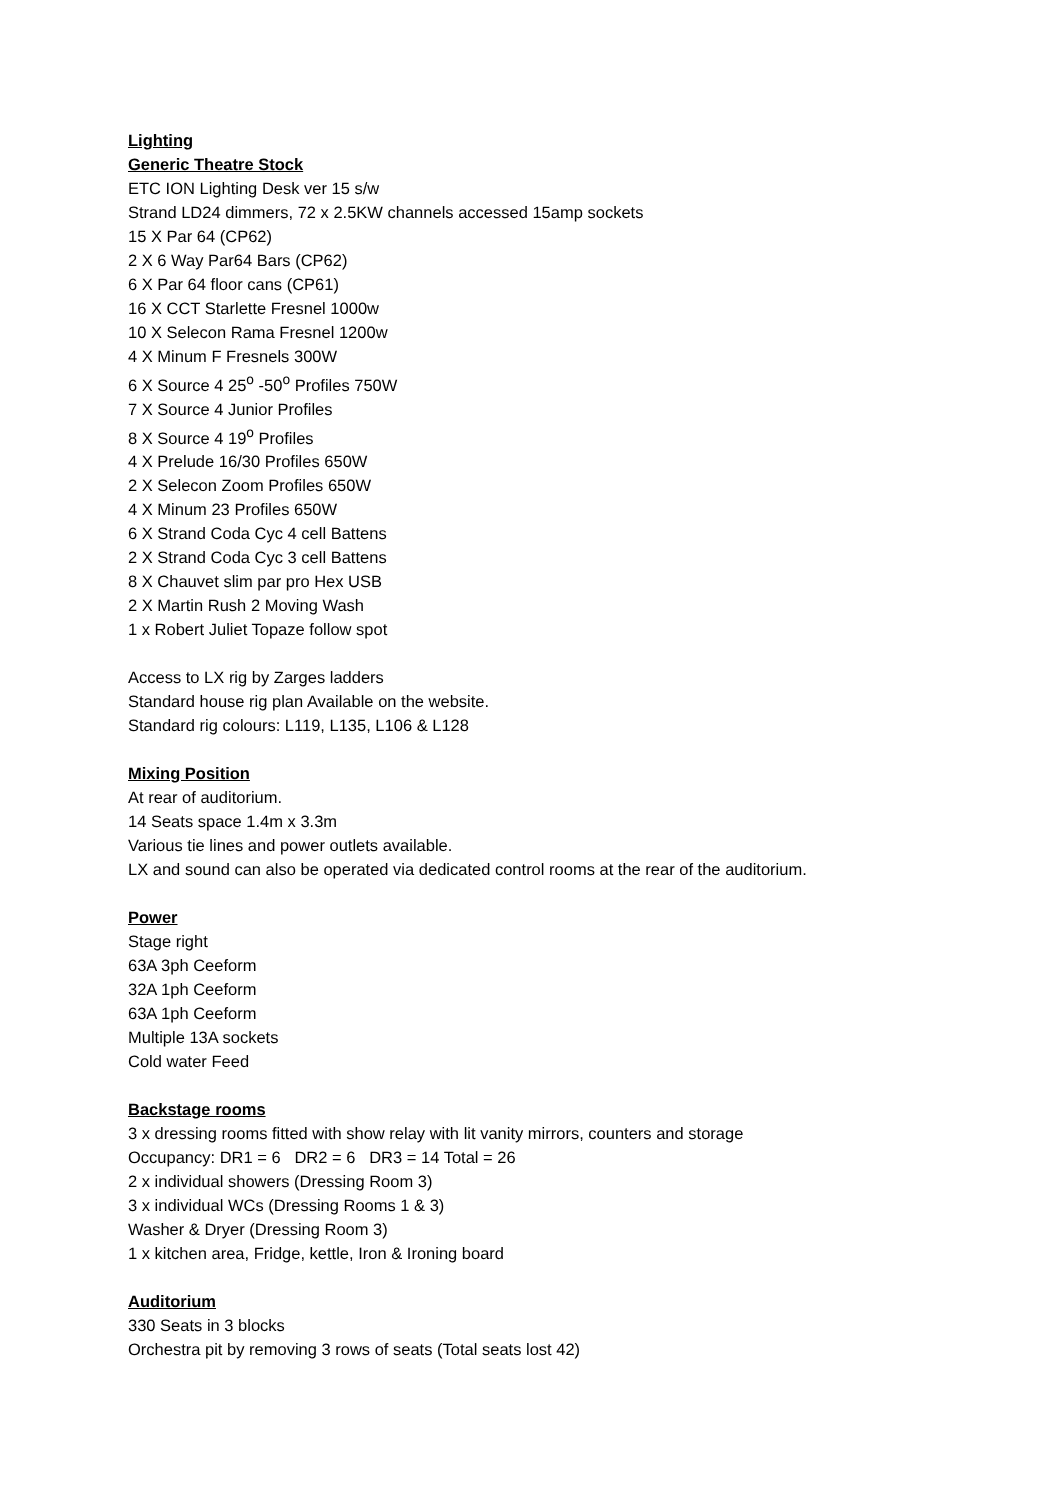Lighting
Generic Theatre Stock
ETC ION Lighting Desk ver 15 s/w
Strand LD24 dimmers, 72 x 2.5KW channels accessed 15amp sockets
15 X Par 64 (CP62)
2 X 6 Way Par64 Bars (CP62)
6 X Par 64 floor cans (CP61)
16 X CCT Starlette Fresnel 1000w
10 X Selecon Rama Fresnel 1200w
4 X Minum F Fresnels 300W
6 X Source 4 25<sup>o</sup> -50<sup>o</sup> Profiles 750W
7 X Source 4 Junior Profiles
8 X Source 4 19<sup>o</sup> Profiles
4 X Prelude 16/30 Profiles 650W
2 X Selecon Zoom Profiles 650W
4 X Minum 23 Profiles 650W
6 X Strand Coda Cyc 4 cell Battens
2 X Strand Coda Cyc 3 cell Battens
8 X Chauvet slim par pro Hex USB
2 X Martin Rush 2 Moving Wash
1 x Robert Juliet Topaze follow spot
Access to LX rig by Zarges ladders
Standard house rig plan Available on the website.
Standard rig colours: L119, L135, L106 & L128
Mixing Position
At rear of auditorium.
14 Seats space 1.4m x 3.3m
Various tie lines and power outlets available.
LX and sound can also be operated via dedicated control rooms at the rear of the auditorium.
Power
Stage right
63A 3ph Ceeform
32A 1ph Ceeform
63A 1ph Ceeform
Multiple 13A sockets
Cold water Feed
Backstage rooms
3 x dressing rooms fitted with show relay with lit vanity mirrors, counters and storage
Occupancy: DR1 = 6 DR2 = 6 DR3 = 14 Total = 26
2 x individual showers (Dressing Room 3)
3 x individual WCs (Dressing Rooms 1 & 3)
Washer & Dryer (Dressing Room 3)
1 x kitchen area, Fridge, kettle, Iron & Ironing board
Auditorium
330 Seats in 3 blocks
Orchestra pit by removing 3 rows of seats (Total seats lost 42)